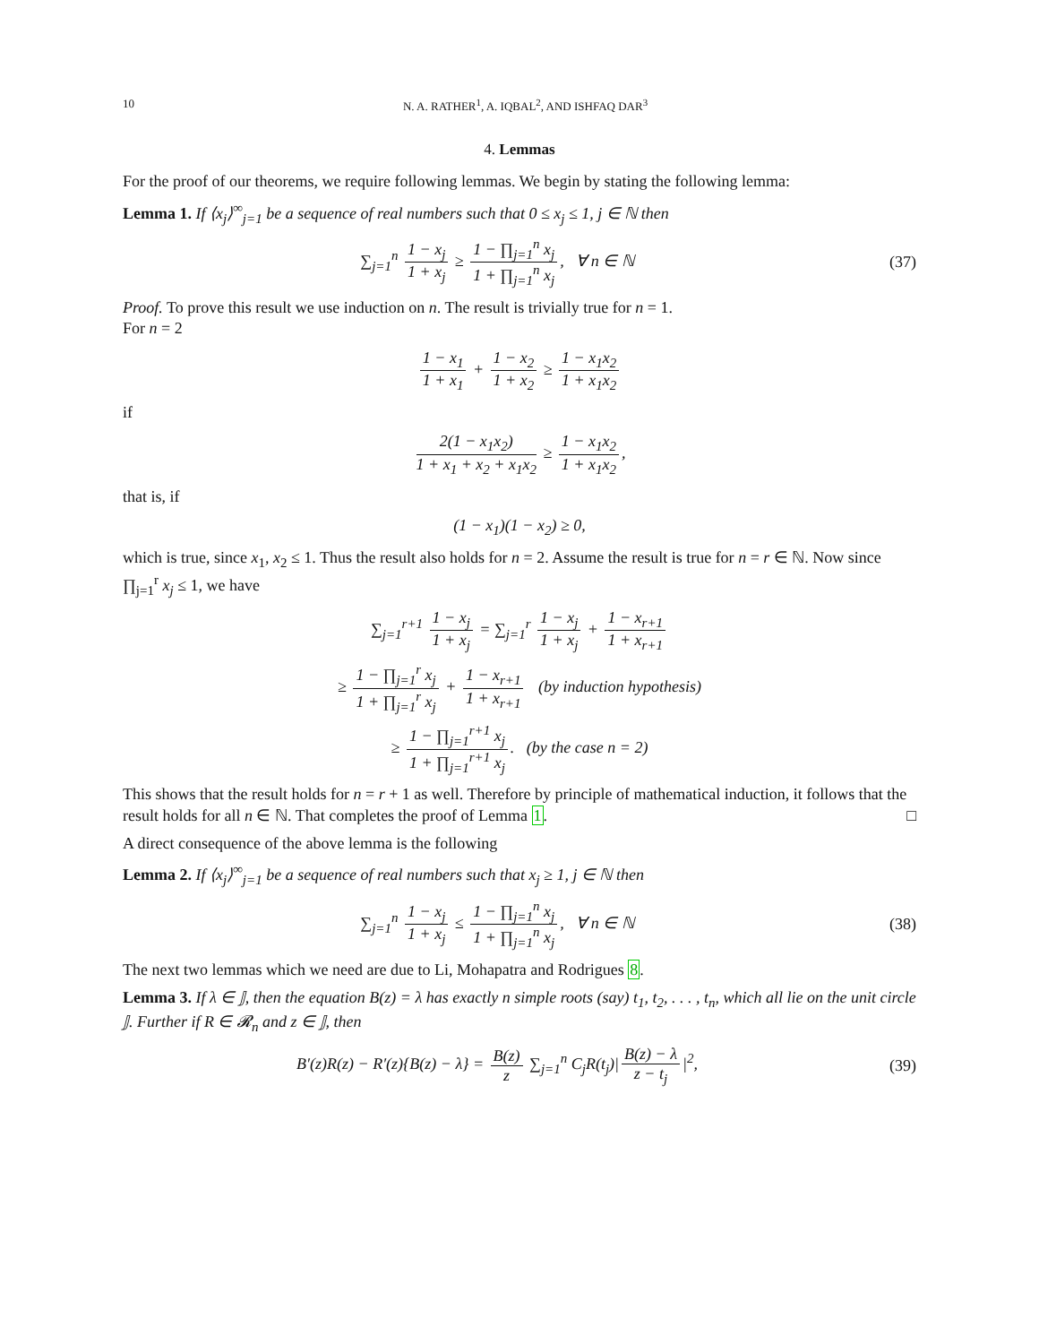10 N. A. RATHER<sup>1</sup>, A. IQBAL<sup>2</sup>, AND ISHFAQ DAR<sup>3</sup>
4. Lemmas
For the proof of our theorems, we require following lemmas. We begin by stating the following lemma:
Lemma 1. If ⟨x<sub>j</sub>⟩<sup>∞</sup><sub>j=1</sub> be a sequence of real numbers such that 0 ≤ x<sub>j</sub> ≤ 1, j ∈ ℕ then
∑<sub>j=1</sub><sup>n</sup> 1 − x<sub>j</sub> 1 + x<sub>j</sub> ≥ 1 − ∏<sub>j=1</sub><sup>n</sup> x<sub>j</sub> 1 + ∏<sub>j=1</sub><sup>n</sup> x<sub>j</sub>, ∀ n ∈ ℕ
(37)
Proof. To prove this result we use induction on n. The result is trivially true for n = 1.
For n = 2
1 − x<sub>1</sub> 1 + x<sub>1</sub> + 1 − x<sub>2</sub> 1 + x<sub>2</sub> ≥ 1 − x<sub>1</sub>x<sub>2</sub> 1 + x<sub>1</sub>x<sub>2</sub>
if
2(1 − x<sub>1</sub>x<sub>2</sub>) 1 + x<sub>1</sub> + x<sub>2</sub> + x<sub>1</sub>x<sub>2</sub> ≥ 1 − x<sub>1</sub>x<sub>2</sub> 1 + x<sub>1</sub>x<sub>2</sub>,
that is, if
(1 − x<sub>1</sub>)(1 − x<sub>2</sub>) ≥ 0,
which is true, since x<sub>1</sub>, x<sub>2</sub> ≤ 1. Thus the result also holds for n = 2. Assume the result is true for n = r ∈ ℕ. Now since ∏<sub>j=1</sub><sup>r</sup> x<sub>j</sub> ≤ 1, we have
∑<sub>j=1</sub><sup>r+1</sup> 1 − x<sub>j</sub> 1 + x<sub>j</sub> = ∑<sub>j=1</sub><sup>r</sup> 1 − x<sub>j</sub> 1 + x<sub>j</sub> + 1 − x<sub>r+1</sub> 1 + x<sub>r+1</sub>
≥ 1 − ∏<sub>j=1</sub><sup>r</sup> x<sub>j</sub> 1 + ∏<sub>j=1</sub><sup>r</sup> x<sub>j</sub> + 1 − x<sub>r+1</sub> 1 + x<sub>r+1</sub> (by induction hypothesis)
≥ 1 − ∏<sub>j=1</sub><sup>r+1</sup> x<sub>j</sub> 1 + ∏<sub>j=1</sub><sup>r+1</sup> x<sub>j</sub>. (by the case n = 2)
This shows that the result holds for n = r + 1 as well. Therefore by principle of mathematical induction, it follows that the result holds for all n ∈ ℕ. That completes the proof of Lemma 1. □
A direct consequence of the above lemma is the following
Lemma 2. If ⟨x<sub>j</sub>⟩<sup>∞</sup><sub>j=1</sub> be a sequence of real numbers such that x<sub>j</sub> ≥ 1, j ∈ ℕ then
∑<sub>j=1</sub><sup>n</sup> 1 − x<sub>j</sub> 1 + x<sub>j</sub> ≤ 1 − ∏<sub>j=1</sub><sup>n</sup> x<sub>j</sub> 1 + ∏<sub>j=1</sub><sup>n</sup> x<sub>j</sub>, ∀ n ∈ ℕ
(38)
The next two lemmas which we need are due to Li, Mohapatra and Rodrigues 8.
Lemma 3. If λ ∈ 𝕁, then the equation B(z) = λ has exactly n simple roots (say) t<sub>1</sub>, t<sub>2</sub>, . . . , t<sub>n</sub>, which all lie on the unit circle 𝕁. Further if R ∈ 𝓡<sub>n</sub> and z ∈ 𝕁, then
B′(z)R(z) − R′(z){B(z) − λ} = B(z) z ∑<sub>j=1</sub><sup>n</sup> C<sub>j</sub>R(t<sub>j</sub>)| B(z) − λ z − t<sub>j</sub> |<sup>2</sup>,
(39)